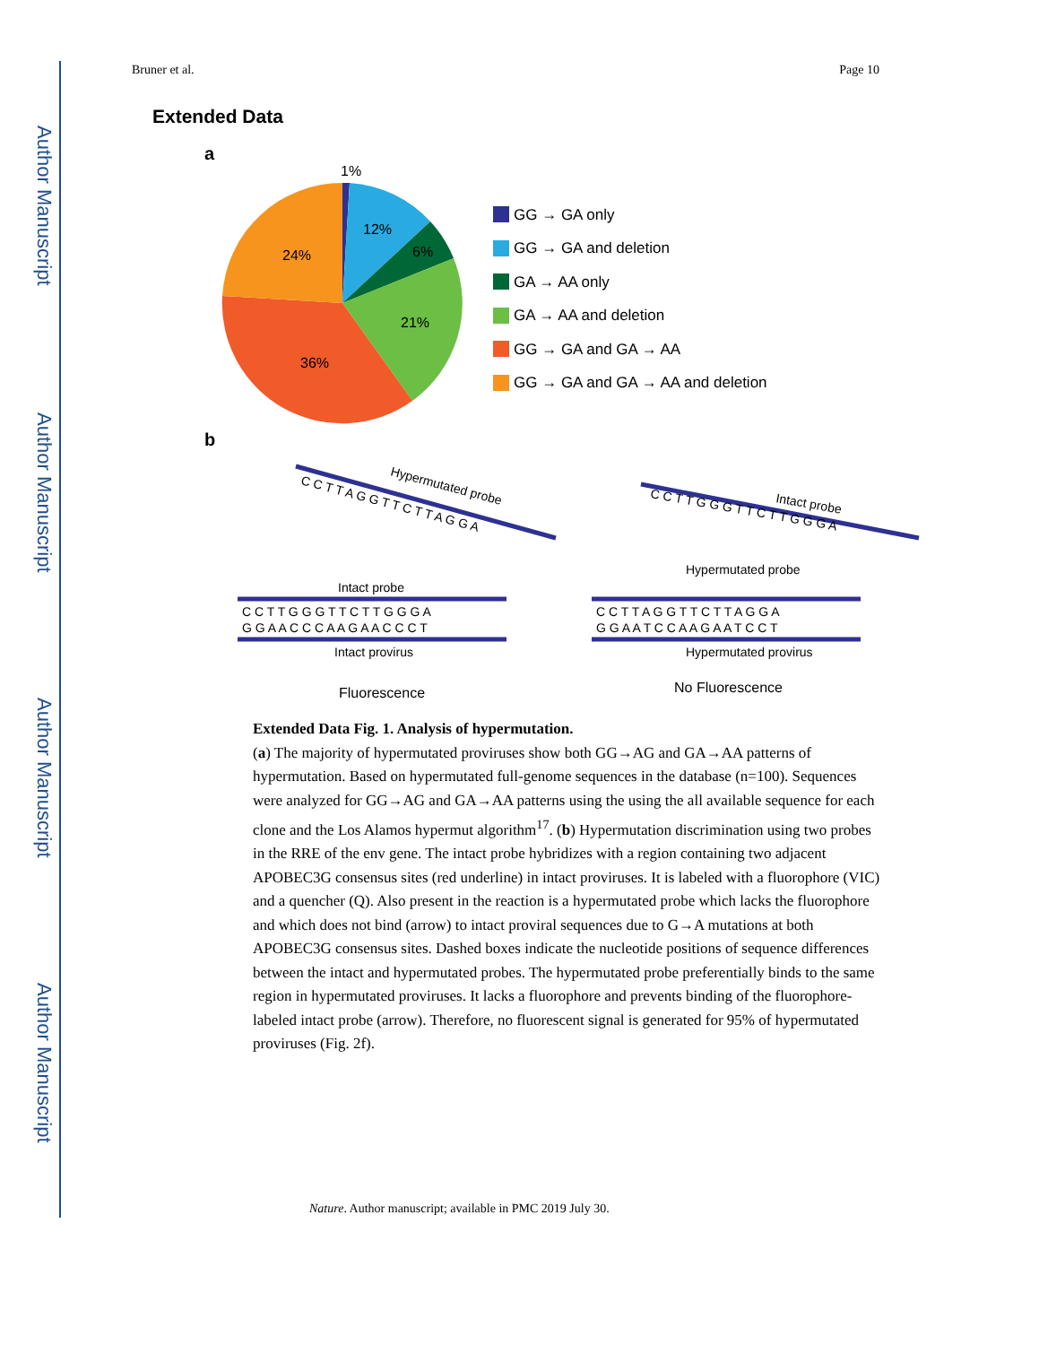Author Manuscript
Author Manuscript
Author Manuscript
Author Manuscript
Bruner et al. Page 10
Extended Data
a
1%
12%
6%
24%
21%
36%
GG → GA only
GG → GA and deletion
GA → AA only
GA → AA and deletion
GG → GA and GA → AA
GG → GA and GA → AA and deletion
b
Hypermutated probe
C C T T A G G T T C T T A G G A
C C T T G G G T T C T T G G G A
G G A A C C C A A G A A C C C T
Intact probe
Intact provirus
Fluorescence
Intact probe
C C T T G G G T T C T T G G G A
C C T T A G G T T C T T A G G A
G G A A T C C A A G A A T C C T
Hypermutated probe
Hypermutated provirus
No Fluorescence
Extended Data Fig. 1. Analysis of hypermutation.
(a) The majority of hypermutated proviruses show both GG→AG and GA→AA patterns of hypermutation. Based on hypermutated full-genome sequences in the database (n=100). Sequences were analyzed for GG→AG and GA→AA patterns using the using the all available sequence for each clone and the Los Alamos hypermut algorithm<sup>17</sup>. (b) Hypermutation discrimination using two probes in the RRE of the env gene. The intact probe hybridizes with a region containing two adjacent APOBEC3G consensus sites (red underline) in intact proviruses. It is labeled with a fluorophore (VIC) and a quencher (Q). Also present in the reaction is a hypermutated probe which lacks the fluorophore and which does not bind (arrow) to intact proviral sequences due to G→A mutations at both APOBEC3G consensus sites. Dashed boxes indicate the nucleotide positions of sequence differences between the intact and hypermutated probes. The hypermutated probe preferentially binds to the same region in hypermutated proviruses. It lacks a fluorophore and prevents binding of the fluorophore-labeled intact probe (arrow). Therefore, no fluorescent signal is generated for 95% of hypermutated proviruses (Fig. 2f).
Nature. Author manuscript; available in PMC 2019 July 30.